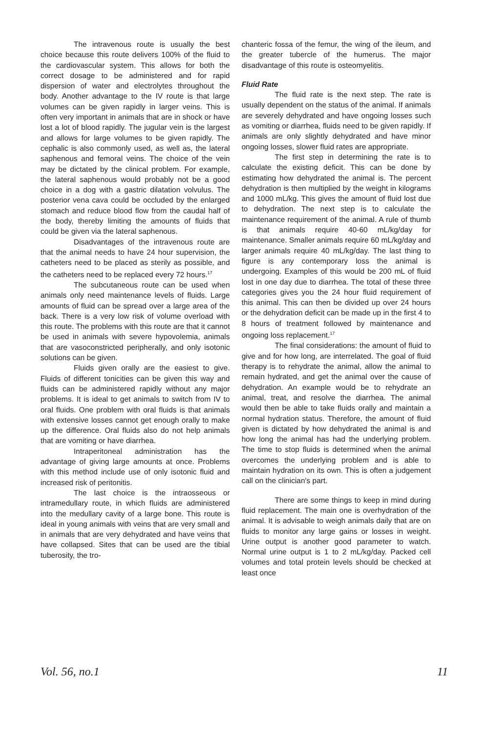The intravenous route is usually the best choice because this route delivers 100% of the fluid to the cardiovascular system. This allows for both the correct dosage to be administered and for rapid dispersion of water and electrolytes throughout the body. Another advantage to the IV route is that large volumes can be given rapidly in larger veins. This is often very important in animals that are in shock or have lost a lot of blood rapidly. The jugular vein is the largest and allows for large volumes to be given rapidly. The cephalic is also commonly used, as well as, the lateral saphenous and femoral veins. The choice of the vein may be dictated by the clinical problem. For example, the lateral saphenous would probably not be a good choice in a dog with a gastric dilatation volvulus. The posterior vena cava could be occluded by the enlarged stomach and reduce blood flow from the caudal half of the body, thereby limiting the amounts of fluids that could be given via the lateral saphenous.
Disadvantages of the intravenous route are that the animal needs to have 24 hour supervision, the catheters need to be placed as sterily as possible, and the catheters need to be replaced every 72 hours.<sup>17</sup>
The subcutaneous route can be used when animals only need maintenance levels of fluids. Large amounts of fluid can be spread over a large area of the back. There is a very low risk of volume overload with this route. The problems with this route are that it cannot be used in animals with severe hypovolemia, animals that are vasoconstricted peripherally, and only isotonic solutions can be given.
Fluids given orally are the easiest to give. Fluids of different tonicities can be given this way and fluids can be administered rapidly without any major problems. It is ideal to get animals to switch from IV to oral fluids. One problem with oral fluids is that animals with extensive losses cannot get enough orally to make up the difference. Oral fluids also do not help animals that are vomiting or have diarrhea.
Intraperitoneal administration has the advantage of giving large amounts at once. Problems with this method include use of only isotonic fluid and increased risk of peritonitis.
The last choice is the intraosseous or intramedullary route, in which fluids are administered into the medullary cavity of a large bone. This route is ideal in young animals with veins that are very small and in animals that are very dehydrated and have veins that have collapsed. Sites that can be used are the tibial tuberosity, the tro-
chanteric fossa of the femur, the wing of the ileum, and the greater tubercle of the humerus. The major disadvantage of this route is osteomyelitis.
Fluid Rate
The fluid rate is the next step. The rate is usually dependent on the status of the animal. If animals are severely dehydrated and have ongoing losses such as vomiting or diarrhea, fluids need to be given rapidly. If animals are only slightly dehydrated and have minor ongoing losses, slower fluid rates are appropriate.
The first step in determining the rate is to calculate the existing deficit. This can be done by estimating how dehydrated the animal is. The percent dehydration is then multiplied by the weight in kilograms and 1000 mL/kg. This gives the amount of fluid lost due to dehydration. The next step is to calculate the maintenance requirement of the animal. A rule of thumb is that animals require 40-60 mL/kg/day for maintenance. Smaller animals require 60 mL/kg/day and larger animals require 40 mL/kg/day. The last thing to figure is any contemporary loss the animal is undergoing. Examples of this would be 200 mL of fluid lost in one day due to diarrhea. The total of these three categories gives you the 24 hour fluid requirement of this animal. This can then be divided up over 24 hours or the dehydration deficit can be made up in the first 4 to 8 hours of treatment followed by maintenance and ongoing loss replacement.<sup>17</sup>
The final considerations: the amount of fluid to give and for how long, are interrelated. The goal of fluid therapy is to rehydrate the animal, allow the animal to remain hydrated, and get the animal over the cause of dehydration. An example would be to rehydrate an animal, treat, and resolve the diarrhea. The animal would then be able to take fluids orally and maintain a normal hydration status. Therefore, the amount of fluid given is dictated by how dehydrated the animal is and how long the animal has had the underlying problem. The time to stop fluids is determined when the animal overcomes the underlying problem and is able to maintain hydration on its own. This is often a judgement call on the clinician's part.
There are some things to keep in mind during fluid replacement. The main one is overhydration of the animal. It is advisable to weigh animals daily that are on fluids to monitor any large gains or losses in weight. Urine output is another good parameter to watch. Normal urine output is 1 to 2 mL/kg/day. Packed cell volumes and total protein levels should be checked at least once
Vol. 56, no.1 11